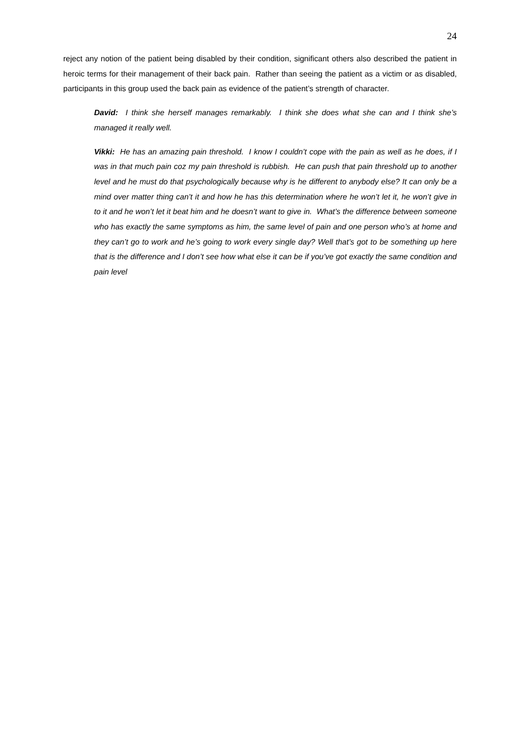24
reject any notion of the patient being disabled by their condition, significant others also described the patient in heroic terms for their management of their back pain. Rather than seeing the patient as a victim or as disabled, participants in this group used the back pain as evidence of the patient’s strength of character.
David: I think she herself manages remarkably. I think she does what she can and I think she’s managed it really well.
Vikki: He has an amazing pain threshold. I know I couldn’t cope with the pain as well as he does, if I was in that much pain coz my pain threshold is rubbish. He can push that pain threshold up to another level and he must do that psychologically because why is he different to anybody else? It can only be a mind over matter thing can’t it and how he has this determination where he won’t let it, he won’t give in to it and he won’t let it beat him and he doesn’t want to give in. What’s the difference between someone who has exactly the same symptoms as him, the same level of pain and one person who’s at home and they can’t go to work and he’s going to work every single day? Well that’s got to be something up here that is the difference and I don’t see how what else it can be if you’ve got exactly the same condition and pain level